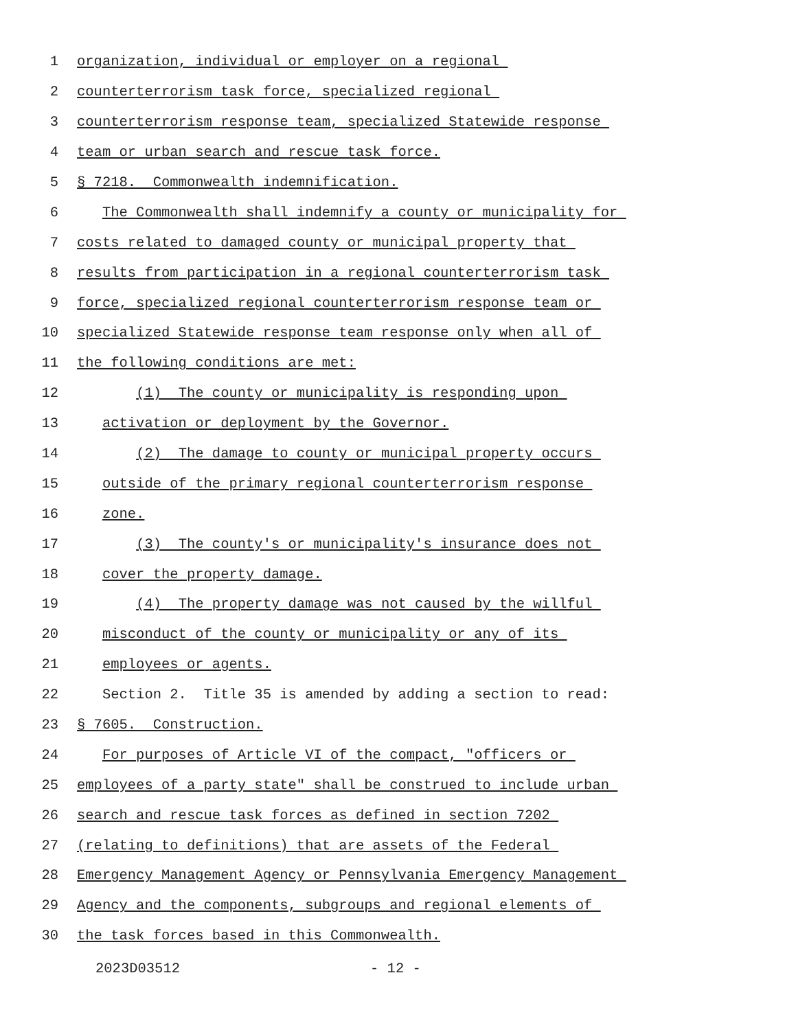1 organization, individual or employer on a regional
2 counterterrorism task force, specialized regional
3 counterterrorism response team, specialized Statewide response
4 team or urban search and rescue task force.
5 § 7218. Commonwealth indemnification.
6 The Commonwealth shall indemnify a county or municipality for
7 costs related to damaged county or municipal property that
8 results from participation in a regional counterterrorism task
9 force, specialized regional counterterrorism response team or
10 specialized Statewide response team response only when all of
11 the following conditions are met:
12 (1) The county or municipality is responding upon
13 activation or deployment by the Governor.
14 (2) The damage to county or municipal property occurs
15 outside of the primary regional counterterrorism response
16 zone.
17 (3) The county's or municipality's insurance does not
18 cover the property damage.
19 (4) The property damage was not caused by the willful
20 misconduct of the county or municipality or any of its
21 employees or agents.
22 Section 2. Title 35 is amended by adding a section to read:
23 § 7605. Construction.
24 For purposes of Article VI of the compact, "officers or
25 employees of a party state" shall be construed to include urban
26 search and rescue task forces as defined in section 7202
27 (relating to definitions) that are assets of the Federal
28 Emergency Management Agency or Pennsylvania Emergency Management
29 Agency and the components, subgroups and regional elements of
30 the task forces based in this Commonwealth.
2023D03512 - 12 -